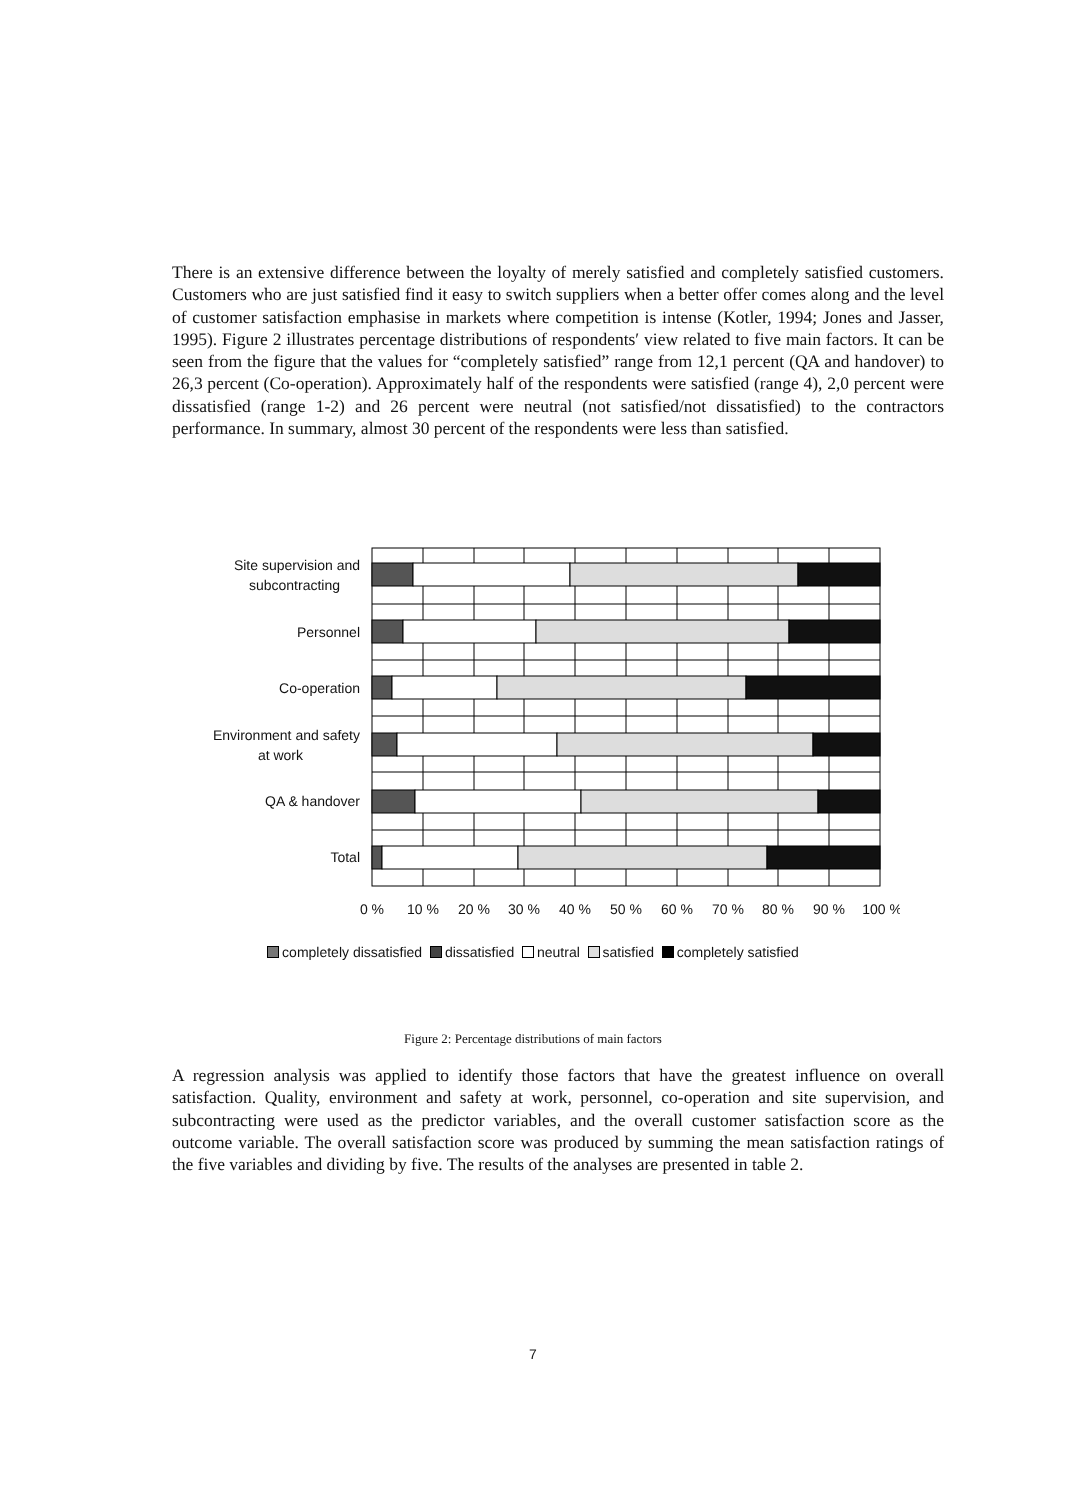There is an extensive difference between the loyalty of merely satisfied and completely satisfied customers. Customers who are just satisfied find it easy to switch suppliers when a better offer comes along and the level of customer satisfaction emphasise in markets where competition is intense (Kotler, 1994; Jones and Jasser, 1995). Figure 2 illustrates percentage distributions of respondents′ view related to five main factors. It can be seen from the figure that the values for “completely satisfied” range from 12,1 percent (QA and handover) to 26,3 percent (Co-operation). Approximately half of the respondents were satisfied (range 4), 2,0 percent were dissatisfied (range 1-2) and 26 percent were neutral (not satisfied/not dissatisfied) to the contractors performance. In summary, almost 30 percent of the respondents were less than satisfied.
Site supervision and
subcontracting
Personnel
Co-operation
Environment and safety
at work
QA & handover
Total
0 %
10 %
20 %
30 %
40 %
50 %
60 %
70 %
80 %
90 %
100 %
completely dissatisfied dissatisfied neutral satisfied completely satisfied
Figure 2: Percentage distributions of main factors
A regression analysis was applied to identify those factors that have the greatest influence on overall satisfaction. Quality, environment and safety at work, personnel, co-operation and site supervision, and subcontracting were used as the predictor variables, and the overall customer satisfaction score as the outcome variable. The overall satisfaction score was produced by summing the mean satisfaction ratings of the five variables and dividing by five. The results of the analyses are presented in table 2.
7